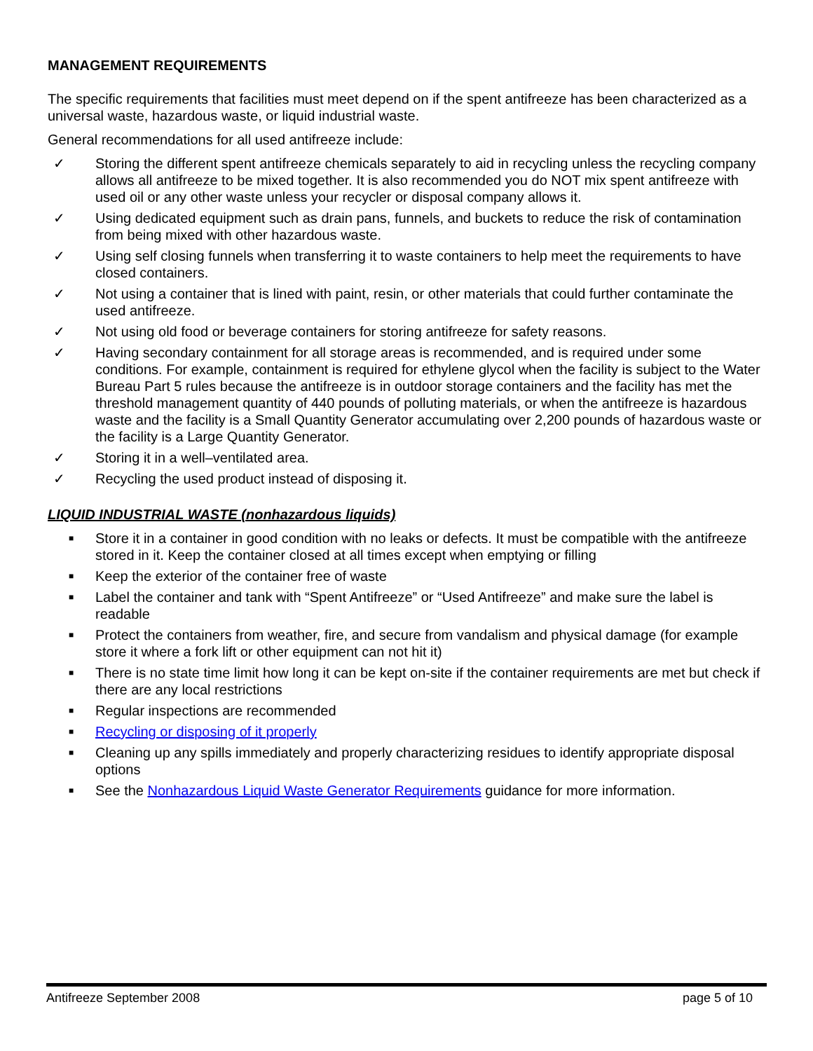MANAGEMENT REQUIREMENTS
The specific requirements that facilities must meet depend on if the spent antifreeze has been characterized as a universal waste, hazardous waste, or liquid industrial waste.
General recommendations for all used antifreeze include:
✓ Storing the different spent antifreeze chemicals separately to aid in recycling unless the recycling company allows all antifreeze to be mixed together. It is also recommended you do NOT mix spent antifreeze with used oil or any other waste unless your recycler or disposal company allows it.
✓ Using dedicated equipment such as drain pans, funnels, and buckets to reduce the risk of contamination from being mixed with other hazardous waste.
✓ Using self closing funnels when transferring it to waste containers to help meet the requirements to have closed containers.
✓ Not using a container that is lined with paint, resin, or other materials that could further contaminate the used antifreeze.
✓ Not using old food or beverage containers for storing antifreeze for safety reasons.
✓ Having secondary containment for all storage areas is recommended, and is required under some conditions. For example, containment is required for ethylene glycol when the facility is subject to the Water Bureau Part 5 rules because the antifreeze is in outdoor storage containers and the facility has met the threshold management quantity of 440 pounds of polluting materials, or when the antifreeze is hazardous waste and the facility is a Small Quantity Generator accumulating over 2,200 pounds of hazardous waste or the facility is a Large Quantity Generator.
✓ Storing it in a well–ventilated area.
✓ Recycling the used product instead of disposing it.
LIQUID INDUSTRIAL WASTE (nonhazardous liquids)
■ Store it in a container in good condition with no leaks or defects. It must be compatible with the antifreeze stored in it. Keep the container closed at all times except when emptying or filling
■ Keep the exterior of the container free of waste
■ Label the container and tank with “Spent Antifreeze” or “Used Antifreeze” and make sure the label is readable
■ Protect the containers from weather, fire, and secure from vandalism and physical damage (for example store it where a fork lift or other equipment can not hit it)
■ There is no state time limit how long it can be kept on-site if the container requirements are met but check if there are any local restrictions
■ Regular inspections are recommended
■ Recycling or disposing of it properly
■ Cleaning up any spills immediately and properly characterizing residues to identify appropriate disposal options
■ See the Nonhazardous Liquid Waste Generator Requirements guidance for more information.
Antifreeze September 2008 page 5 of 10